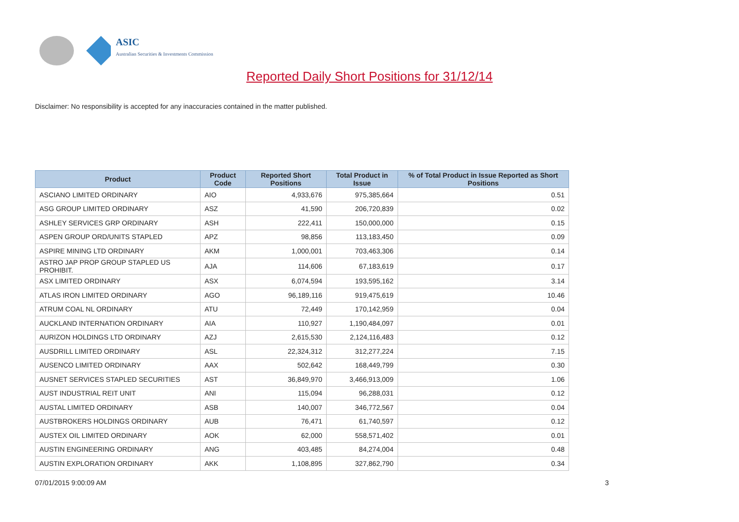ASIC
Australian Securities & Investments Commission
Reported Daily Short Positions for 31/12/14
Disclaimer: No responsibility is accepted for any inaccuracies contained in the matter published.
| Product | Product Code | Reported Short Positions | Total Product in Issue | % of Total Product in Issue Reported as Short Positions |
| --- | --- | --- | --- | --- |
| ASCIANO LIMITED ORDINARY | AIO | 4,933,676 | 975,385,664 | 0.51 |
| ASG GROUP LIMITED ORDINARY | ASZ | 41,590 | 206,720,839 | 0.02 |
| ASHLEY SERVICES GRP ORDINARY | ASH | 222,411 | 150,000,000 | 0.15 |
| ASPEN GROUP ORD/UNITS STAPLED | APZ | 98,856 | 113,183,450 | 0.09 |
| ASPIRE MINING LTD ORDINARY | AKM | 1,000,001 | 703,463,306 | 0.14 |
| ASTRO JAP PROP GROUP STAPLED US PROHIBIT. | AJA | 114,606 | 67,183,619 | 0.17 |
| ASX LIMITED ORDINARY | ASX | 6,074,594 | 193,595,162 | 3.14 |
| ATLAS IRON LIMITED ORDINARY | AGO | 96,189,116 | 919,475,619 | 10.46 |
| ATRUM COAL NL ORDINARY | ATU | 72,449 | 170,142,959 | 0.04 |
| AUCKLAND INTERNATION ORDINARY | AIA | 110,927 | 1,190,484,097 | 0.01 |
| AURIZON HOLDINGS LTD ORDINARY | AZJ | 2,615,530 | 2,124,116,483 | 0.12 |
| AUSDRILL LIMITED ORDINARY | ASL | 22,324,312 | 312,277,224 | 7.15 |
| AUSENCO LIMITED ORDINARY | AAX | 502,642 | 168,449,799 | 0.30 |
| AUSNET SERVICES STAPLED SECURITIES | AST | 36,849,970 | 3,466,913,009 | 1.06 |
| AUST INDUSTRIAL REIT UNIT | ANI | 115,094 | 96,288,031 | 0.12 |
| AUSTAL LIMITED ORDINARY | ASB | 140,007 | 346,772,567 | 0.04 |
| AUSTBROKERS HOLDINGS ORDINARY | AUB | 76,471 | 61,740,597 | 0.12 |
| AUSTEX OIL LIMITED ORDINARY | AOK | 62,000 | 558,571,402 | 0.01 |
| AUSTIN ENGINEERING ORDINARY | ANG | 403,485 | 84,274,004 | 0.48 |
| AUSTIN EXPLORATION ORDINARY | AKK | 1,108,895 | 327,862,790 | 0.34 |
07/01/2015 9:00:09 AM 3